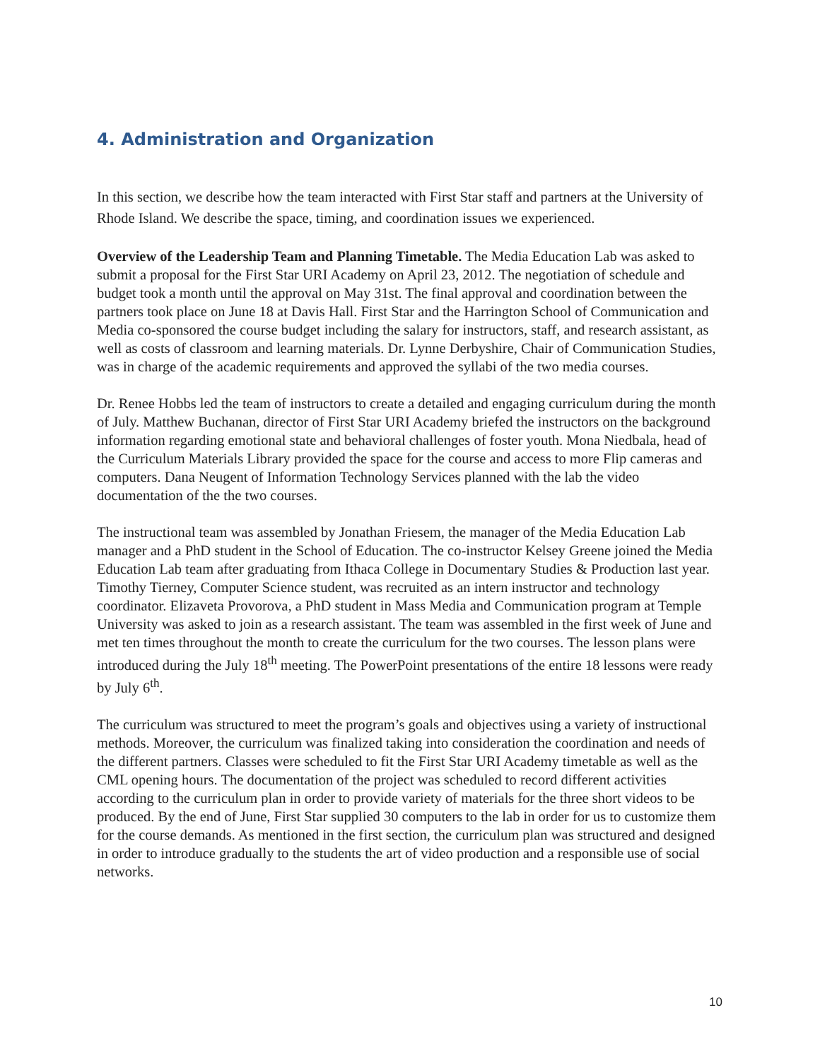4. Administration and Organization
In this section, we describe how the team interacted with First Star staff and partners at the University of Rhode Island. We describe the space, timing, and coordination issues we experienced.
Overview of the Leadership Team and Planning Timetable. The Media Education Lab was asked to submit a proposal for the First Star URI Academy on April 23, 2012. The negotiation of schedule and budget took a month until the approval on May 31st. The final approval and coordination between the partners took place on June 18 at Davis Hall. First Star and the Harrington School of Communication and Media co-sponsored the course budget including the salary for instructors, staff, and research assistant, as well as costs of classroom and learning materials. Dr. Lynne Derbyshire, Chair of Communication Studies, was in charge of the academic requirements and approved the syllabi of the two media courses.
Dr. Renee Hobbs led the team of instructors to create a detailed and engaging curriculum during the month of July. Matthew Buchanan, director of First Star URI Academy briefed the instructors on the background information regarding emotional state and behavioral challenges of foster youth. Mona Niedbala, head of the Curriculum Materials Library provided the space for the course and access to more Flip cameras and computers. Dana Neugent of Information Technology Services planned with the lab the video documentation of the the two courses.
The instructional team was assembled by Jonathan Friesem, the manager of the Media Education Lab manager and a PhD student in the School of Education. The co-instructor Kelsey Greene joined the Media Education Lab team after graduating from Ithaca College in Documentary Studies & Production last year. Timothy Tierney, Computer Science student, was recruited as an intern instructor and technology coordinator. Elizaveta Provorova, a PhD student in Mass Media and Communication program at Temple University was asked to join as a research assistant. The team was assembled in the first week of June and met ten times throughout the month to create the curriculum for the two courses. The lesson plans were introduced during the July 18<sup>th</sup> meeting. The PowerPoint presentations of the entire 18 lessons were ready by July 6<sup>th</sup>.
The curriculum was structured to meet the program’s goals and objectives using a variety of instructional methods. Moreover, the curriculum was finalized taking into consideration the coordination and needs of the different partners. Classes were scheduled to fit the First Star URI Academy timetable as well as the CML opening hours. The documentation of the project was scheduled to record different activities according to the curriculum plan in order to provide variety of materials for the three short videos to be produced. By the end of June, First Star supplied 30 computers to the lab in order for us to customize them for the course demands. As mentioned in the first section, the curriculum plan was structured and designed in order to introduce gradually to the students the art of video production and a responsible use of social networks.
10